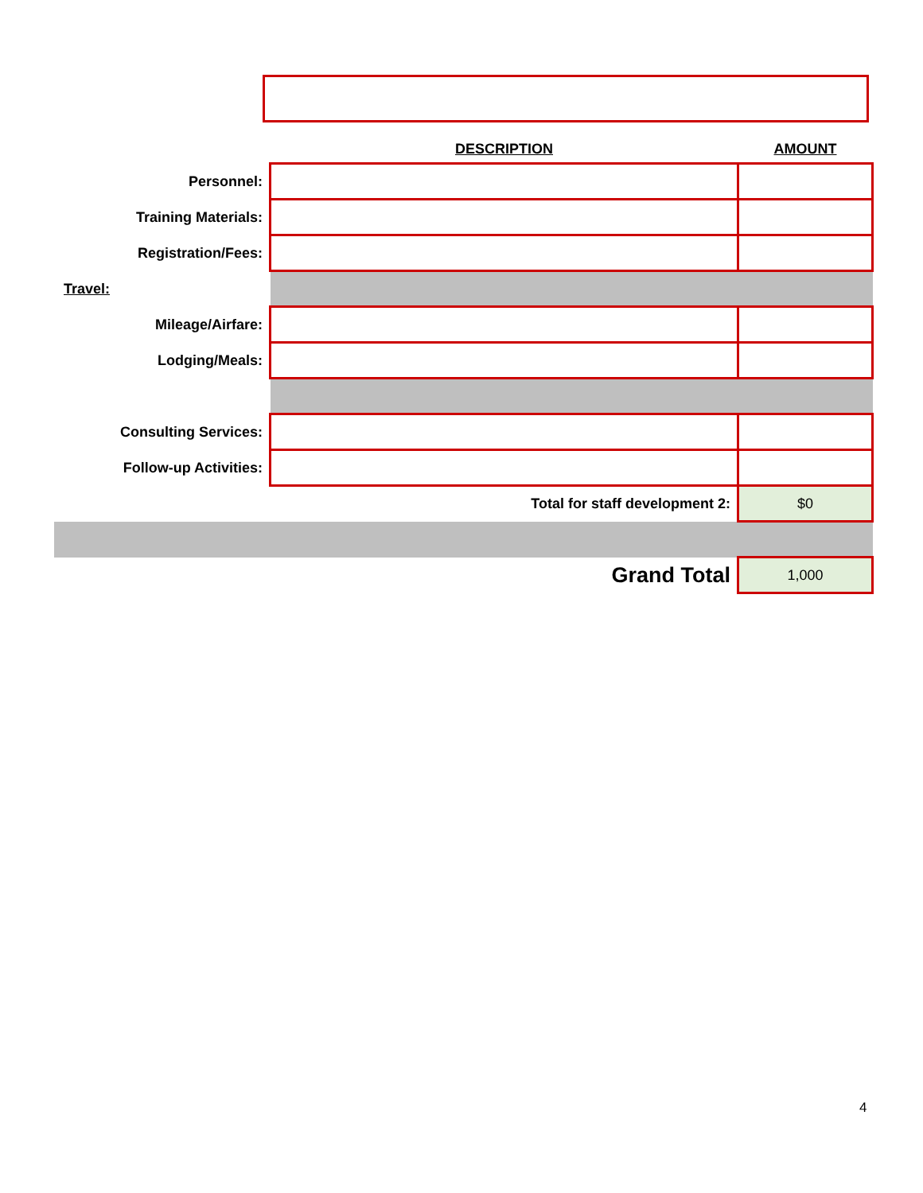| | DESCRIPTION | AMOUNT |
| Personnel: | | |
| Training Materials: | | |
| Registration/Fees: | | |
| Travel: | | |
| Mileage/Airfare: | | |
| Lodging/Meals: | | |
| Consulting Services: | | |
| Follow-up Activities: | | |
| | Total for staff development 2: | $0 |
| | Grand Total | 1,000 |
4